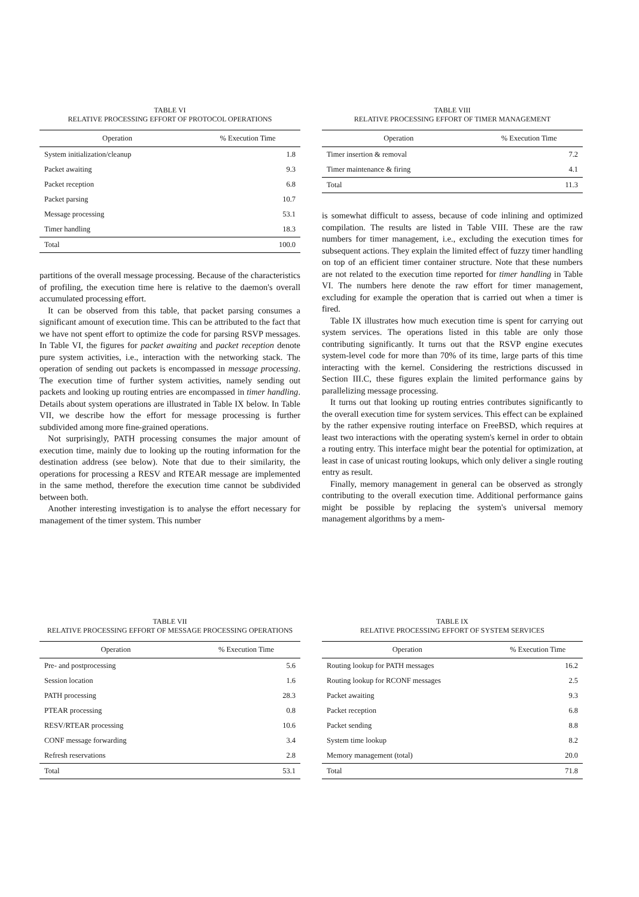TABLE VI
RELATIVE PROCESSING EFFORT OF PROTOCOL OPERATIONS
| Operation | % Execution Time |
| --- | --- |
| System initialization/cleanup | 1.8 |
| Packet awaiting | 9.3 |
| Packet reception | 6.8 |
| Packet parsing | 10.7 |
| Message processing | 53.1 |
| Timer handling | 18.3 |
| Total | 100.0 |
partitions of the overall message processing. Because of the characteristics of profiling, the execution time here is relative to the daemon's overall accumulated processing effort.
It can be observed from this table, that packet parsing consumes a significant amount of execution time. This can be attributed to the fact that we have not spent effort to optimize the code for parsing RSVP messages. In Table VI, the figures for packet awaiting and packet reception denote pure system activities, i.e., interaction with the networking stack. The operation of sending out packets is encompassed in message processing. The execution time of further system activities, namely sending out packets and looking up routing entries are encompassed in timer handling. Details about system operations are illustrated in Table IX below. In Table VII, we describe how the effort for message processing is further subdivided among more fine-grained operations.
Not surprisingly, PATH processing consumes the major amount of execution time, mainly due to looking up the routing information for the destination address (see below). Note that due to their similarity, the operations for processing a RESV and RTEAR message are implemented in the same method, therefore the execution time cannot be subdivided between both.
Another interesting investigation is to analyse the effort necessary for management of the timer system. This number
TABLE VIII
RELATIVE PROCESSING EFFORT OF TIMER MANAGEMENT
| Operation | % Execution Time |
| --- | --- |
| Timer insertion & removal | 7.2 |
| Timer maintenance & firing | 4.1 |
| Total | 11.3 |
is somewhat difficult to assess, because of code inlining and optimized compilation. The results are listed in Table VIII. These are the raw numbers for timer management, i.e., excluding the execution times for subsequent actions. They explain the limited effect of fuzzy timer handling on top of an efficient timer container structure. Note that these numbers are not related to the execution time reported for timer handling in Table VI. The numbers here denote the raw effort for timer management, excluding for example the operation that is carried out when a timer is fired.
Table IX illustrates how much execution time is spent for carrying out system services. The operations listed in this table are only those contributing significantly. It turns out that the RSVP engine executes system-level code for more than 70% of its time, large parts of this time interacting with the kernel. Considering the restrictions discussed in Section III.C, these figures explain the limited performance gains by parallelizing message processing.
It turns out that looking up routing entries contributes significantly to the overall execution time for system services. This effect can be explained by the rather expensive routing interface on FreeBSD, which requires at least two interactions with the operating system's kernel in order to obtain a routing entry. This interface might bear the potential for optimization, at least in case of unicast routing lookups, which only deliver a single routing entry as result.
Finally, memory management in general can be observed as strongly contributing to the overall execution time. Additional performance gains might be possible by replacing the system's universal memory management algorithms by a mem-
TABLE VII
RELATIVE PROCESSING EFFORT OF MESSAGE PROCESSING OPERATIONS
| Operation | % Execution Time |
| --- | --- |
| Pre- and postprocessing | 5.6 |
| Session location | 1.6 |
| PATH processing | 28.3 |
| PTEAR processing | 0.8 |
| RESV/RTEAR processing | 10.6 |
| CONF message forwarding | 3.4 |
| Refresh reservations | 2.8 |
| Total | 53.1 |
TABLE IX
RELATIVE PROCESSING EFFORT OF SYSTEM SERVICES
| Operation | % Execution Time |
| --- | --- |
| Routing lookup for PATH messages | 16.2 |
| Routing lookup for RCONF messages | 2.5 |
| Packet awaiting | 9.3 |
| Packet reception | 6.8 |
| Packet sending | 8.8 |
| System time lookup | 8.2 |
| Memory management (total) | 20.0 |
| Total | 71.8 |